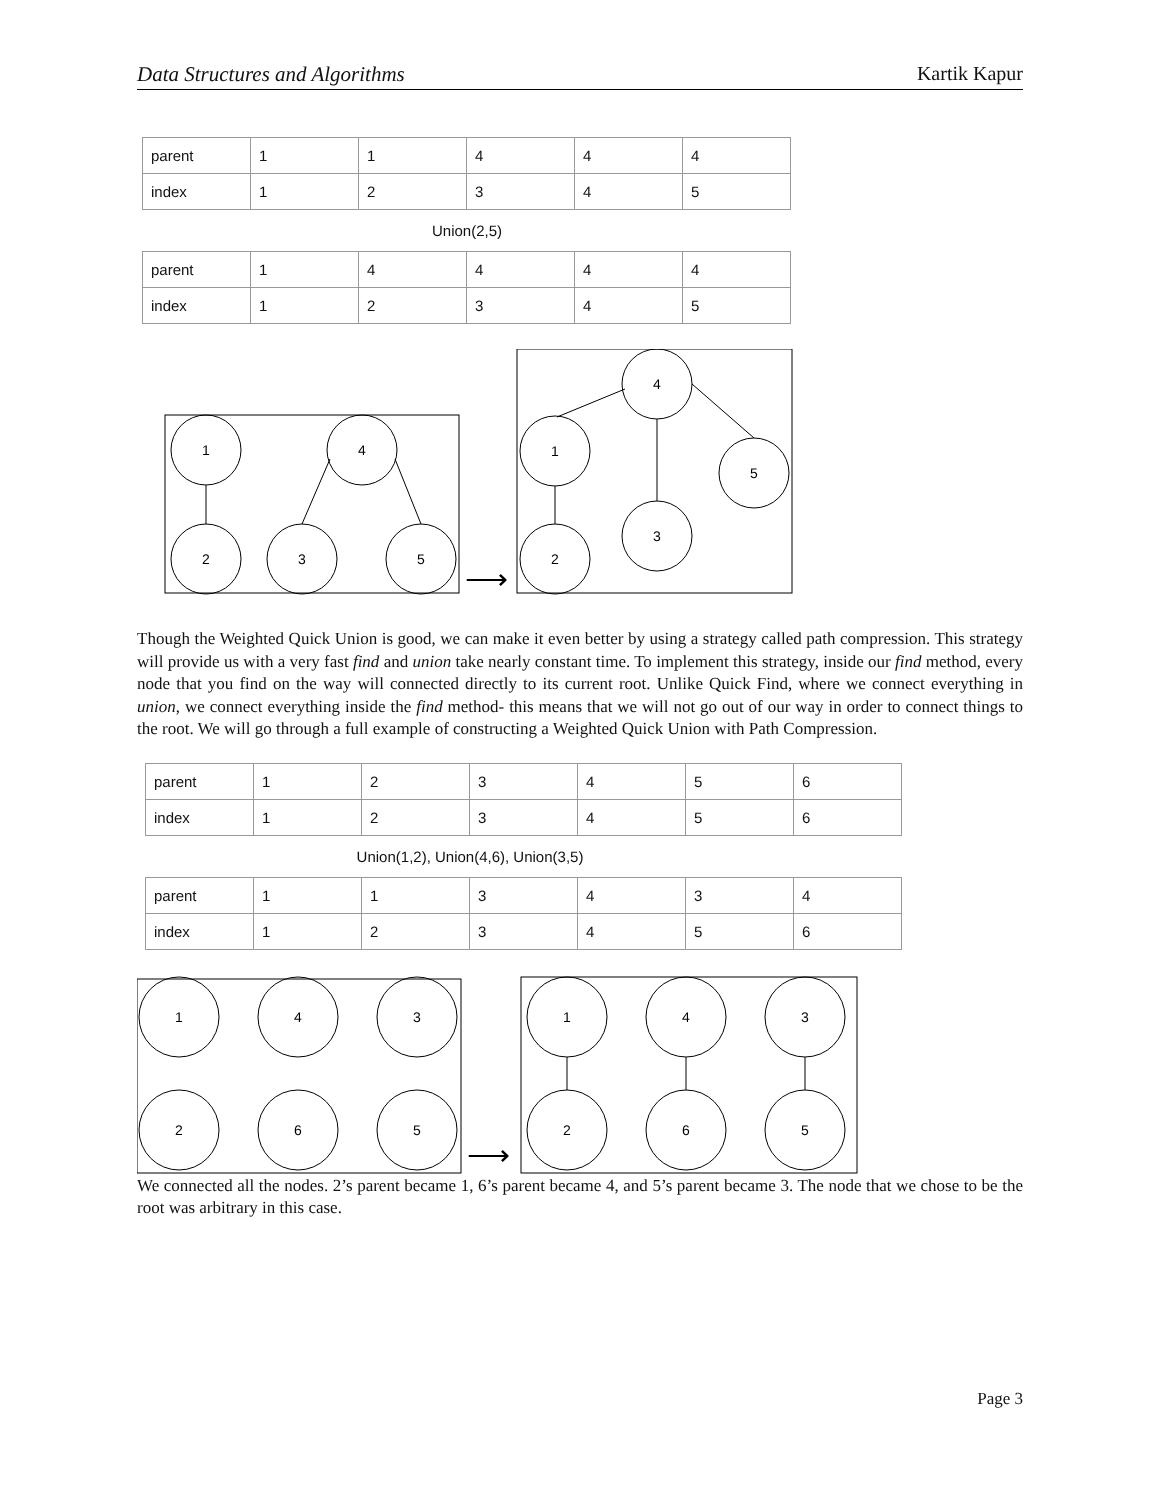Data Structures and Algorithms Kartik Kapur
| parent | 1 | 1 | 4 | 4 | 4 |
| index | 1 | 2 | 3 | 4 | 5 |
Union(2,5)
| parent | 1 | 4 | 4 | 4 | 4 |
| index | 1 | 2 | 3 | 4 | 5 |
1
4
2
3
5
⟶
4
1
5
3
2
Though the Weighted Quick Union is good, we can make it even better by using a strategy called path compression. This strategy will provide us with a very fast find and union take nearly constant time. To implement this strategy, inside our find method, every node that you find on the way will connected directly to its current root. Unlike Quick Find, where we connect everything in union, we connect everything inside the find method- this means that we will not go out of our way in order to connect things to the root. We will go through a full example of constructing a Weighted Quick Union with Path Compression.
| parent | 1 | 2 | 3 | 4 | 5 | 6 |
| index | 1 | 2 | 3 | 4 | 5 | 6 |
Union(1,2), Union(4,6), Union(3,5)
| parent | 1 | 1 | 3 | 4 | 3 | 4 |
| index | 1 | 2 | 3 | 4 | 5 | 6 |
1
4
3
2
6
5
⟶
1
4
3
2
6
5
We connected all the nodes. 2’s parent became 1, 6’s parent became 4, and 5’s parent became 3. The node that we chose to be the root was arbitrary in this case.
Page 3